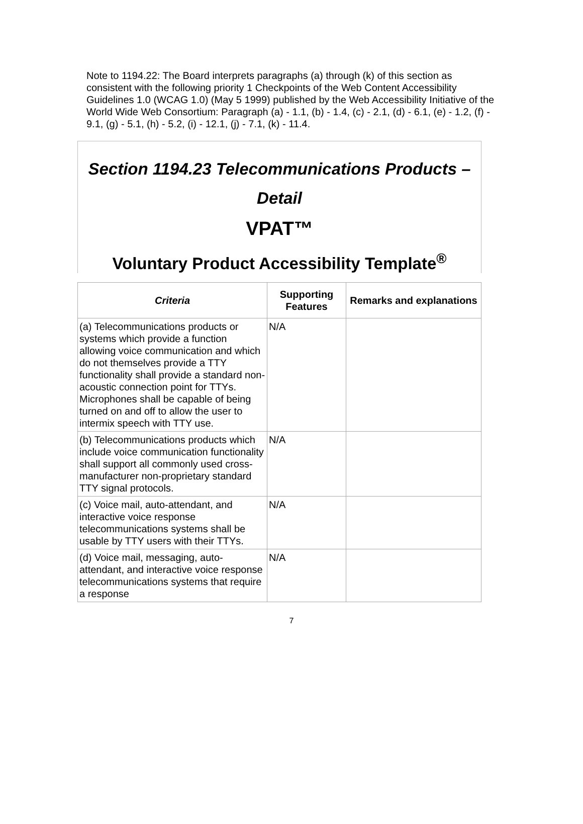Note to 1194.22: The Board interprets paragraphs (a) through (k) of this section as consistent with the following priority 1 Checkpoints of the Web Content Accessibility Guidelines 1.0 (WCAG 1.0) (May 5 1999) published by the Web Accessibility Initiative of the World Wide Web Consortium: Paragraph (a) - 1.1, (b) - 1.4, (c) - 2.1, (d) - 6.1, (e) - 1.2, (f) - 9.1, (g) - 5.1, (h) - 5.2, (i) - 12.1, (j) - 7.1, (k) - 11.4.
Section 1194.23 Telecommunications Products – Detail
VPAT™
Voluntary Product Accessibility Template<sup>®</sup>
| Criteria | Supporting Features | Remarks and explanations |
| --- | --- | --- |
| (a) Telecommunications products or systems which provide a function allowing voice communication and which do not themselves provide a TTY functionality shall provide a standard non-acoustic connection point for TTYs. Microphones shall be capable of being turned on and off to allow the user to intermix speech with TTY use. | N/A | |
| (b) Telecommunications products which include voice communication functionality shall support all commonly used cross-manufacturer non-proprietary standard TTY signal protocols. | N/A | |
| (c) Voice mail, auto-attendant, and interactive voice response telecommunications systems shall be usable by TTY users with their TTYs. | N/A | |
| (d) Voice mail, messaging, auto-attendant, and interactive voice response telecommunications systems that require a response | N/A | |
7